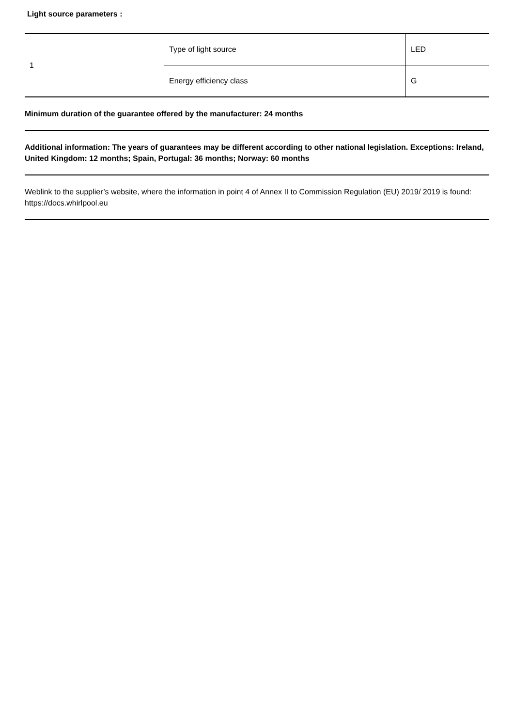Light source parameters :
| 1 | Type of light source | LED |
| | Energy efficiency class | G |
Minimum duration of the guarantee offered by the manufacturer: 24 months
Additional information: The years of guarantees may be different according to other national legislation. Exceptions: Ireland, United Kingdom: 12 months; Spain, Portugal: 36 months; Norway: 60 months
Weblink to the supplier’s website, where the information in point 4 of Annex II to Commission Regulation (EU) 2019/ 2019 is found: https://docs.whirlpool.eu